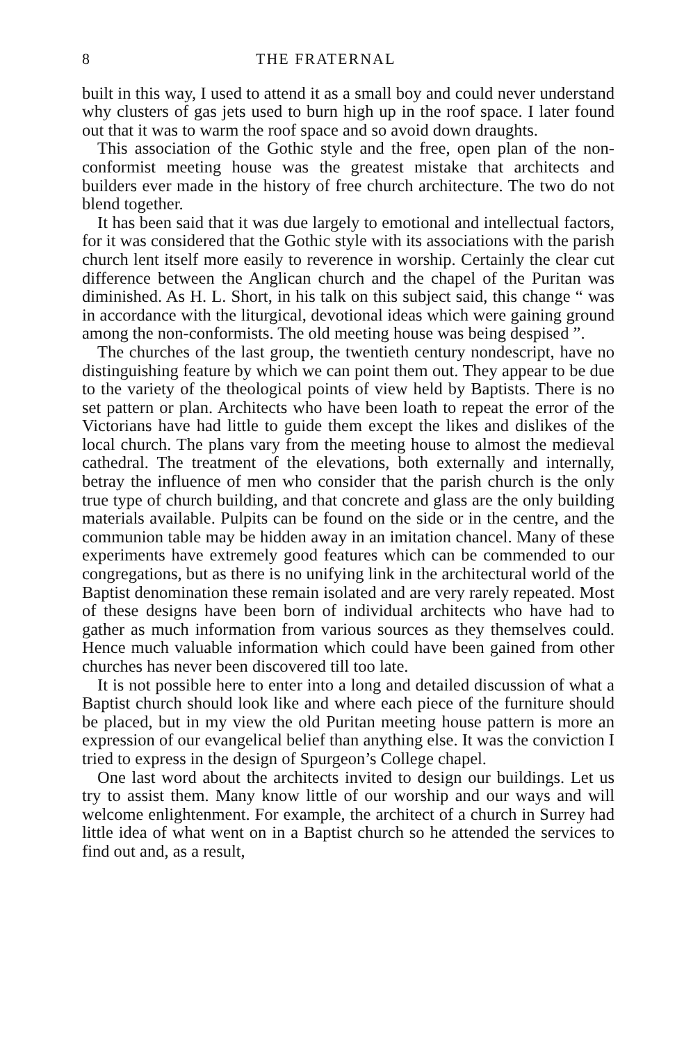8 THE FRATERNAL
built in this way, I used to attend it as a small boy and could never understand why clusters of gas jets used to burn high up in the roof space. I later found out that it was to warm the roof space and so avoid down draughts.
This association of the Gothic style and the free, open plan of the non-conformist meeting house was the greatest mistake that architects and builders ever made in the history of free church architecture. The two do not blend together.
It has been said that it was due largely to emotional and intellectual factors, for it was considered that the Gothic style with its associations with the parish church lent itself more easily to reverence in worship. Certainly the clear cut difference between the Anglican church and the chapel of the Puritan was diminished. As H. L. Short, in his talk on this subject said, this change “ was in accordance with the liturgical, devotional ideas which were gaining ground among the non-conformists. The old meeting house was being despised ”.
The churches of the last group, the twentieth century nondescript, have no distinguishing feature by which we can point them out. They appear to be due to the variety of the theological points of view held by Baptists. There is no set pattern or plan. Architects who have been loath to repeat the error of the Victorians have had little to guide them except the likes and dislikes of the local church. The plans vary from the meeting house to almost the medieval cathedral. The treatment of the elevations, both externally and internally, betray the influence of men who consider that the parish church is the only true type of church building, and that concrete and glass are the only building materials available. Pulpits can be found on the side or in the centre, and the communion table may be hidden away in an imitation chancel. Many of these experiments have extremely good features which can be commended to our congregations, but as there is no unifying link in the architectural world of the Baptist denomination these remain isolated and are very rarely repeated. Most of these designs have been born of individual architects who have had to gather as much information from various sources as they themselves could. Hence much valuable information which could have been gained from other churches has never been discovered till too late.
It is not possible here to enter into a long and detailed discussion of what a Baptist church should look like and where each piece of the furniture should be placed, but in my view the old Puritan meeting house pattern is more an expression of our evangelical belief than anything else. It was the conviction I tried to express in the design of Spurgeon’s College chapel.
One last word about the architects invited to design our buildings. Let us try to assist them. Many know little of our worship and our ways and will welcome enlightenment. For example, the architect of a church in Surrey had little idea of what went on in a Baptist church so he attended the services to find out and, as a result,